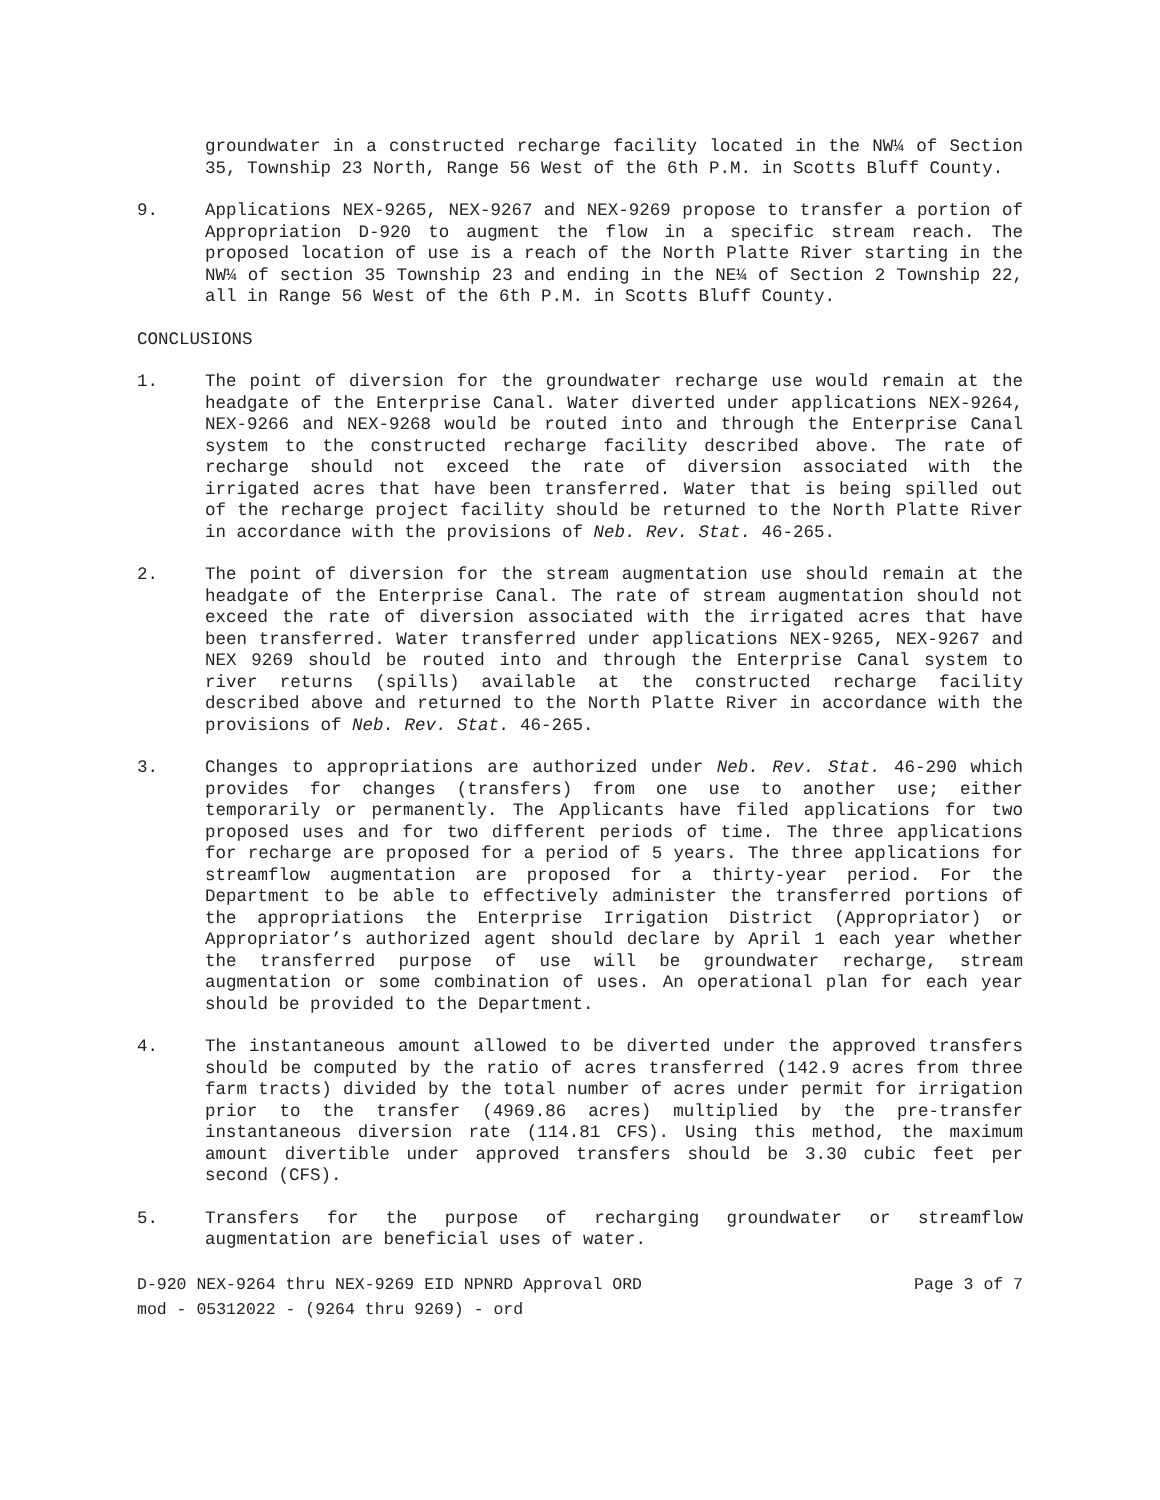groundwater in a constructed recharge facility located in the NW¼ of Section 35, Township 23 North, Range 56 West of the 6th P.M. in Scotts Bluff County.
9. Applications NEX-9265, NEX-9267 and NEX-9269 propose to transfer a portion of Appropriation D-920 to augment the flow in a specific stream reach. The proposed location of use is a reach of the North Platte River starting in the NW¼ of section 35 Township 23 and ending in the NE¼ of Section 2 Township 22, all in Range 56 West of the 6th P.M. in Scotts Bluff County.
CONCLUSIONS
1. The point of diversion for the groundwater recharge use would remain at the headgate of the Enterprise Canal. Water diverted under applications NEX-9264, NEX-9266 and NEX-9268 would be routed into and through the Enterprise Canal system to the constructed recharge facility described above. The rate of recharge should not exceed the rate of diversion associated with the irrigated acres that have been transferred. Water that is being spilled out of the recharge project facility should be returned to the North Platte River in accordance with the provisions of Neb. Rev. Stat. 46-265.
2. The point of diversion for the stream augmentation use should remain at the headgate of the Enterprise Canal. The rate of stream augmentation should not exceed the rate of diversion associated with the irrigated acres that have been transferred. Water transferred under applications NEX-9265, NEX-9267 and NEX 9269 should be routed into and through the Enterprise Canal system to river returns (spills) available at the constructed recharge facility described above and returned to the North Platte River in accordance with the provisions of Neb. Rev. Stat. 46-265.
3. Changes to appropriations are authorized under Neb. Rev. Stat. 46-290 which provides for changes (transfers) from one use to another use; either temporarily or permanently. The Applicants have filed applications for two proposed uses and for two different periods of time. The three applications for recharge are proposed for a period of 5 years. The three applications for streamflow augmentation are proposed for a thirty-year period. For the Department to be able to effectively administer the transferred portions of the appropriations the Enterprise Irrigation District (Appropriator) or Appropriator’s authorized agent should declare by April 1 each year whether the transferred purpose of use will be groundwater recharge, stream augmentation or some combination of uses. An operational plan for each year should be provided to the Department.
4. The instantaneous amount allowed to be diverted under the approved transfers should be computed by the ratio of acres transferred (142.9 acres from three farm tracts) divided by the total number of acres under permit for irrigation prior to the transfer (4969.86 acres) multiplied by the pre-transfer instantaneous diversion rate (114.81 CFS). Using this method, the maximum amount divertible under approved transfers should be 3.30 cubic feet per second (CFS).
5. Transfers for the purpose of recharging groundwater or streamflow augmentation are beneficial uses of water.
D-920 NEX-9264 thru NEX-9269 EID NPNRD Approval ORD Page 3 of 7
mod - 05312022 - (9264 thru 9269) - ord